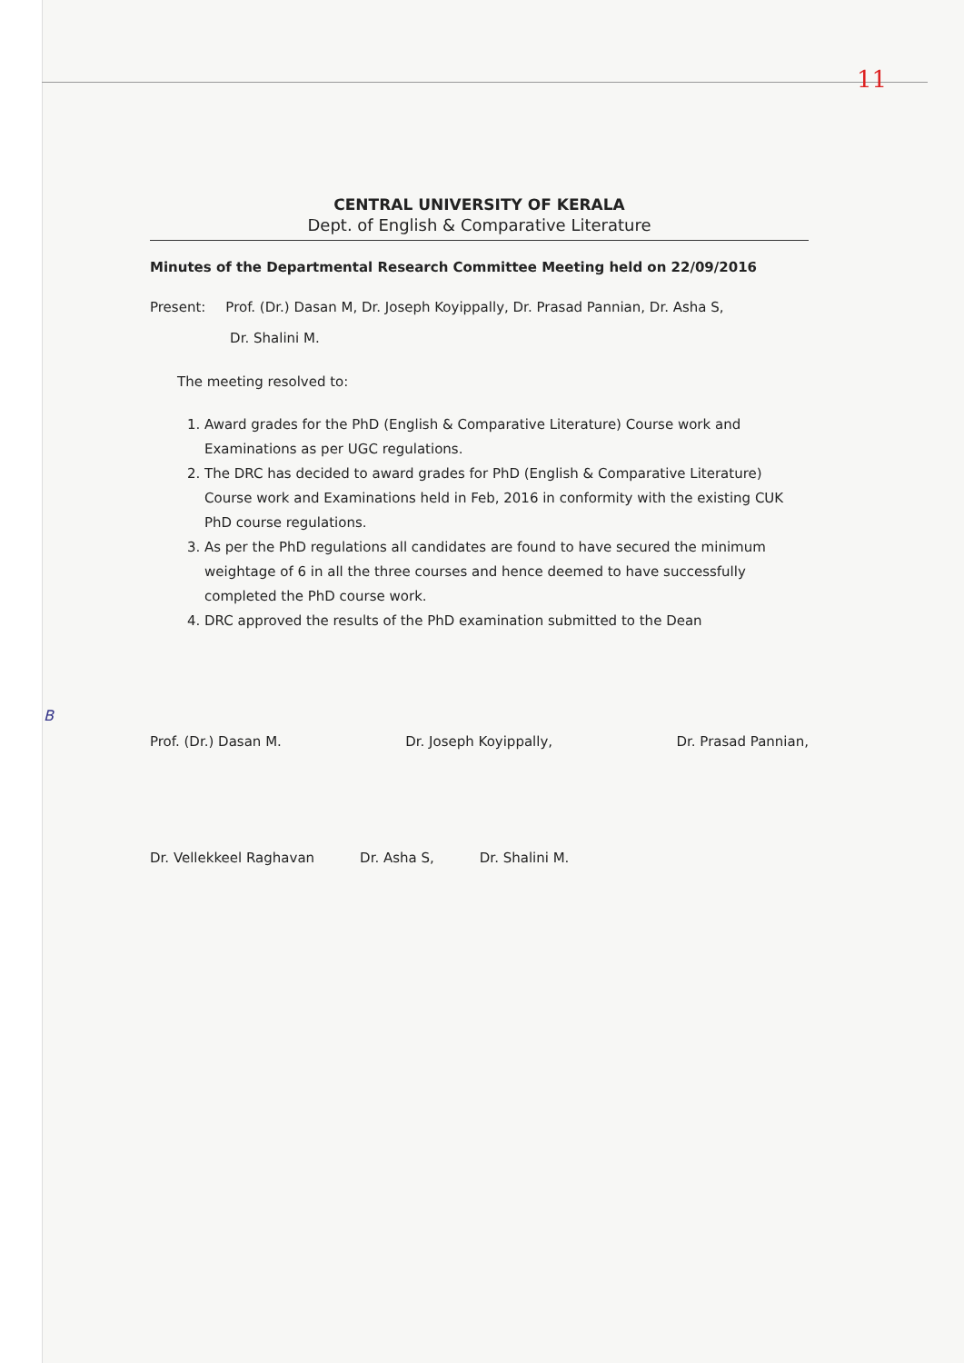11
B
CENTRAL UNIVERSITY OF KERALA
Dept. of English & Comparative Literature
Minutes of the Departmental Research Committee Meeting held on 22/09/2016
Present: Prof. (Dr.) Dasan M, Dr. Joseph Koyippally, Dr. Prasad Pannian, Dr. Asha S,
Dr. Shalini M.
The meeting resolved to:
1. Award grades for the PhD (English & Comparative Literature) Course work and Examinations as per UGC regulations.
2. The DRC has decided to award grades for PhD (English & Comparative Literature) Course work and Examinations held in Feb, 2016 in conformity with the existing CUK PhD course regulations.
3. As per the PhD regulations all candidates are found to have secured the minimum weightage of 6 in all the three courses and hence deemed to have successfully completed the PhD course work.
4. DRC approved the results of the PhD examination submitted to the Dean
Prof. (Dr.) Dasan M. Dr. Joseph Koyippally, Dr. Prasad Pannian,
Dr. Vellekkeel Raghavan Dr. Asha S, Dr. Shalini M.